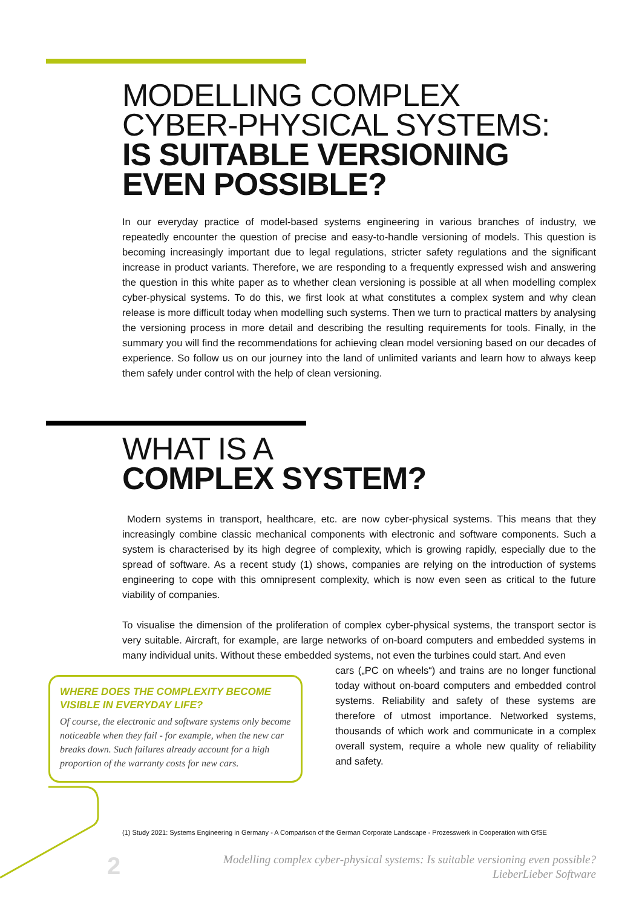MODELLING COMPLEX
CYBER-PHYSICAL SYSTEMS:
IS SUITABLE VERSIONING
EVEN POSSIBLE?
In our everyday practice of model-based systems engineering in various branches of industry, we repeatedly encounter the question of precise and easy-to-handle versioning of models. This question is becoming increasingly important due to legal regulations, stricter safety regulations and the significant increase in product variants. Therefore, we are responding to a frequently expressed wish and answering the question in this white paper as to whether clean versioning is possible at all when modelling complex cyber-physical systems. To do this, we first look at what constitutes a complex system and why clean release is more difficult today when modelling such systems. Then we turn to practical matters by analysing the versioning process in more detail and describing the resulting requirements for tools. Finally, in the summary you will find the recommendations for achieving clean model versioning based on our decades of experience. So follow us on our journey into the land of unlimited variants and learn how to always keep them safely under control with the help of clean versioning.
WHAT IS A
COMPLEX SYSTEM?
Modern systems in transport, healthcare, etc. are now cyber-physical systems. This means that they increasingly combine classic mechanical components with electronic and software components. Such a system is characterised by its high degree of complexity, which is growing rapidly, especially due to the spread of software. As a recent study (1) shows, companies are relying on the introduction of systems engineering to cope with this omnipresent complexity, which is now even seen as critical to the future viability of companies.
To visualise the dimension of the proliferation of complex cyber-physical systems, the transport sector is very suitable. Aircraft, for example, are large networks of on-board computers and embedded systems in many individual units. Without these embedded systems, not even the turbines could start. And even
WHERE DOES THE COMPLEXITY BECOME VISIBLE IN EVERYDAY LIFE?
Of course, the electronic and software systems only become noticeable when they fail - for example, when the new car breaks down. Such failures already account for a high proportion of the warranty costs for new cars.
cars („PC on wheels“) and trains are no longer functional today without on-board computers and embedded control systems. Reliability and safety of these systems are therefore of utmost importance. Networked systems, thousands of which work and communicate in a complex overall system, require a whole new quality of reliability and safety.
(1) Study 2021: Systems Engineering in Germany - A Comparison of the German Corporate Landscape - Prozesswerk in Cooperation with GfSE
2
Modelling complex cyber-physical systems: Is suitable versioning even possible?
LieberLieber Software